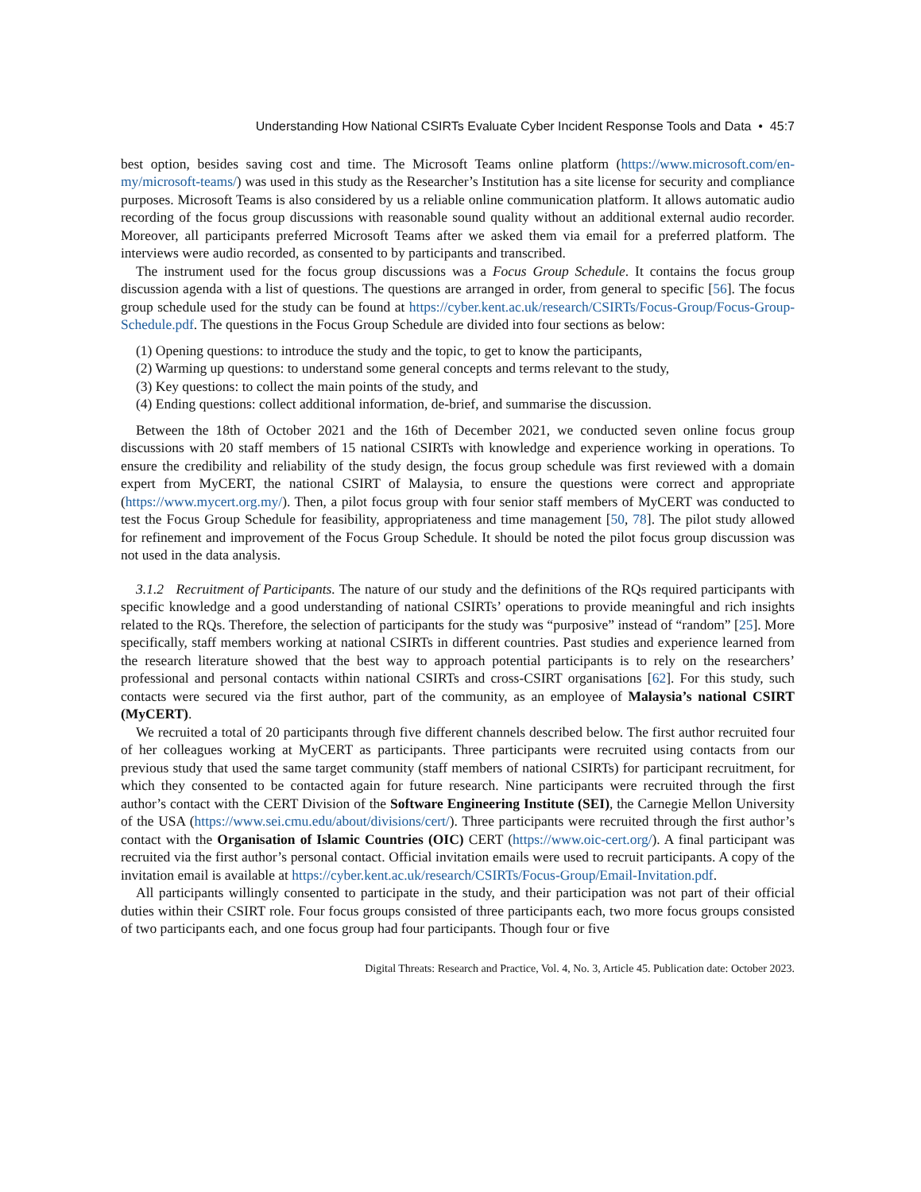Understanding How National CSIRTs Evaluate Cyber Incident Response Tools and Data • 45:7
best option, besides saving cost and time. The Microsoft Teams online platform (https://www.microsoft.com/en-my/microsoft-teams/) was used in this study as the Researcher’s Institution has a site license for security and compliance purposes. Microsoft Teams is also considered by us a reliable online communication platform. It allows automatic audio recording of the focus group discussions with reasonable sound quality without an additional external audio recorder. Moreover, all participants preferred Microsoft Teams after we asked them via email for a preferred platform. The interviews were audio recorded, as consented to by participants and transcribed.
The instrument used for the focus group discussions was a Focus Group Schedule. It contains the focus group discussion agenda with a list of questions. The questions are arranged in order, from general to specific [56]. The focus group schedule used for the study can be found at https://cyber.kent.ac.uk/research/CSIRTs/Focus-Group/Focus-Group-Schedule.pdf. The questions in the Focus Group Schedule are divided into four sections as below:
(1) Opening questions: to introduce the study and the topic, to get to know the participants,
(2) Warming up questions: to understand some general concepts and terms relevant to the study,
(3) Key questions: to collect the main points of the study, and
(4) Ending questions: collect additional information, de-brief, and summarise the discussion.
Between the 18th of October 2021 and the 16th of December 2021, we conducted seven online focus group discussions with 20 staff members of 15 national CSIRTs with knowledge and experience working in operations. To ensure the credibility and reliability of the study design, the focus group schedule was first reviewed with a domain expert from MyCERT, the national CSIRT of Malaysia, to ensure the questions were correct and appropriate (https://www.mycert.org.my/). Then, a pilot focus group with four senior staff members of MyCERT was conducted to test the Focus Group Schedule for feasibility, appropriateness and time management [50, 78]. The pilot study allowed for refinement and improvement of the Focus Group Schedule. It should be noted the pilot focus group discussion was not used in the data analysis.
3.1.2 Recruitment of Participants. The nature of our study and the definitions of the RQs required participants with specific knowledge and a good understanding of national CSIRTs’ operations to provide meaningful and rich insights related to the RQs. Therefore, the selection of participants for the study was “purposive” instead of “random” [25]. More specifically, staff members working at national CSIRTs in different countries. Past studies and experience learned from the research literature showed that the best way to approach potential participants is to rely on the researchers’ professional and personal contacts within national CSIRTs and cross-CSIRT organisations [62]. For this study, such contacts were secured via the first author, part of the community, as an employee of Malaysia’s national CSIRT (MyCERT).
We recruited a total of 20 participants through five different channels described below. The first author recruited four of her colleagues working at MyCERT as participants. Three participants were recruited using contacts from our previous study that used the same target community (staff members of national CSIRTs) for participant recruitment, for which they consented to be contacted again for future research. Nine participants were recruited through the first author’s contact with the CERT Division of the Software Engineering Institute (SEI), the Carnegie Mellon University of the USA (https://www.sei.cmu.edu/about/divisions/cert/). Three participants were recruited through the first author’s contact with the Organisation of Islamic Countries (OIC) CERT (https://www.oic-cert.org/). A final participant was recruited via the first author’s personal contact. Official invitation emails were used to recruit participants. A copy of the invitation email is available at https://cyber.kent.ac.uk/research/CSIRTs/Focus-Group/Email-Invitation.pdf.
All participants willingly consented to participate in the study, and their participation was not part of their official duties within their CSIRT role. Four focus groups consisted of three participants each, two more focus groups consisted of two participants each, and one focus group had four participants. Though four or five
Digital Threats: Research and Practice, Vol. 4, No. 3, Article 45. Publication date: October 2023.